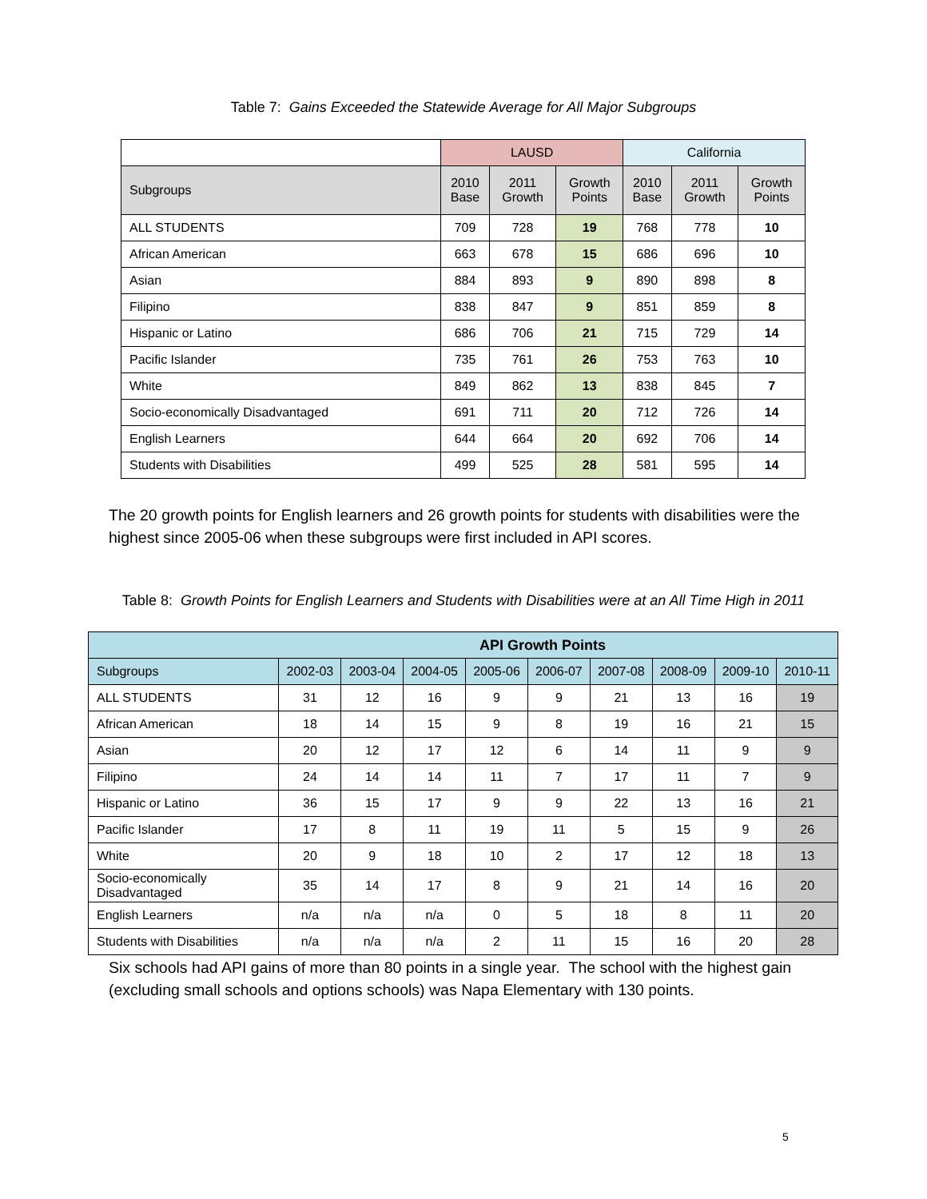Table 7: Gains Exceeded the Statewide Average for All Major Subgroups
| | LAUSD | | | California | | |
| --- | --- | --- | --- | --- | --- | --- |
| Subgroups | 2010 Base | 2011 Growth | Growth Points | 2010 Base | 2011 Growth | Growth Points |
| ALL STUDENTS | 709 | 728 | 19 | 768 | 778 | 10 |
| African American | 663 | 678 | 15 | 686 | 696 | 10 |
| Asian | 884 | 893 | 9 | 890 | 898 | 8 |
| Filipino | 838 | 847 | 9 | 851 | 859 | 8 |
| Hispanic or Latino | 686 | 706 | 21 | 715 | 729 | 14 |
| Pacific Islander | 735 | 761 | 26 | 753 | 763 | 10 |
| White | 849 | 862 | 13 | 838 | 845 | 7 |
| Socio-economically Disadvantaged | 691 | 711 | 20 | 712 | 726 | 14 |
| English Learners | 644 | 664 | 20 | 692 | 706 | 14 |
| Students with Disabilities | 499 | 525 | 28 | 581 | 595 | 14 |
The 20 growth points for English learners and 26 growth points for students with disabilities were the highest since 2005-06 when these subgroups were first included in API scores.
Table 8: Growth Points for English Learners and Students with Disabilities were at an All Time High in 2011
| API Growth Points | | | | | | | | | |
| --- | --- | --- | --- | --- | --- | --- | --- | --- | --- |
| Subgroups | 2002-03 | 2003-04 | 2004-05 | 2005-06 | 2006-07 | 2007-08 | 2008-09 | 2009-10 | 2010-11 |
| ALL STUDENTS | 31 | 12 | 16 | 9 | 9 | 21 | 13 | 16 | 19 |
| African American | 18 | 14 | 15 | 9 | 8 | 19 | 16 | 21 | 15 |
| Asian | 20 | 12 | 17 | 12 | 6 | 14 | 11 | 9 | 9 |
| Filipino | 24 | 14 | 14 | 11 | 7 | 17 | 11 | 7 | 9 |
| Hispanic or Latino | 36 | 15 | 17 | 9 | 9 | 22 | 13 | 16 | 21 |
| Pacific Islander | 17 | 8 | 11 | 19 | 11 | 5 | 15 | 9 | 26 |
| White | 20 | 9 | 18 | 10 | 2 | 17 | 12 | 18 | 13 |
| Socio-economically Disadvantaged | 35 | 14 | 17 | 8 | 9 | 21 | 14 | 16 | 20 |
| English Learners | n/a | n/a | n/a | 0 | 5 | 18 | 8 | 11 | 20 |
| Students with Disabilities | n/a | n/a | n/a | 2 | 11 | 15 | 16 | 20 | 28 |
Six schools had API gains of more than 80 points in a single year. The school with the highest gain (excluding small schools and options schools) was Napa Elementary with 130 points.
5